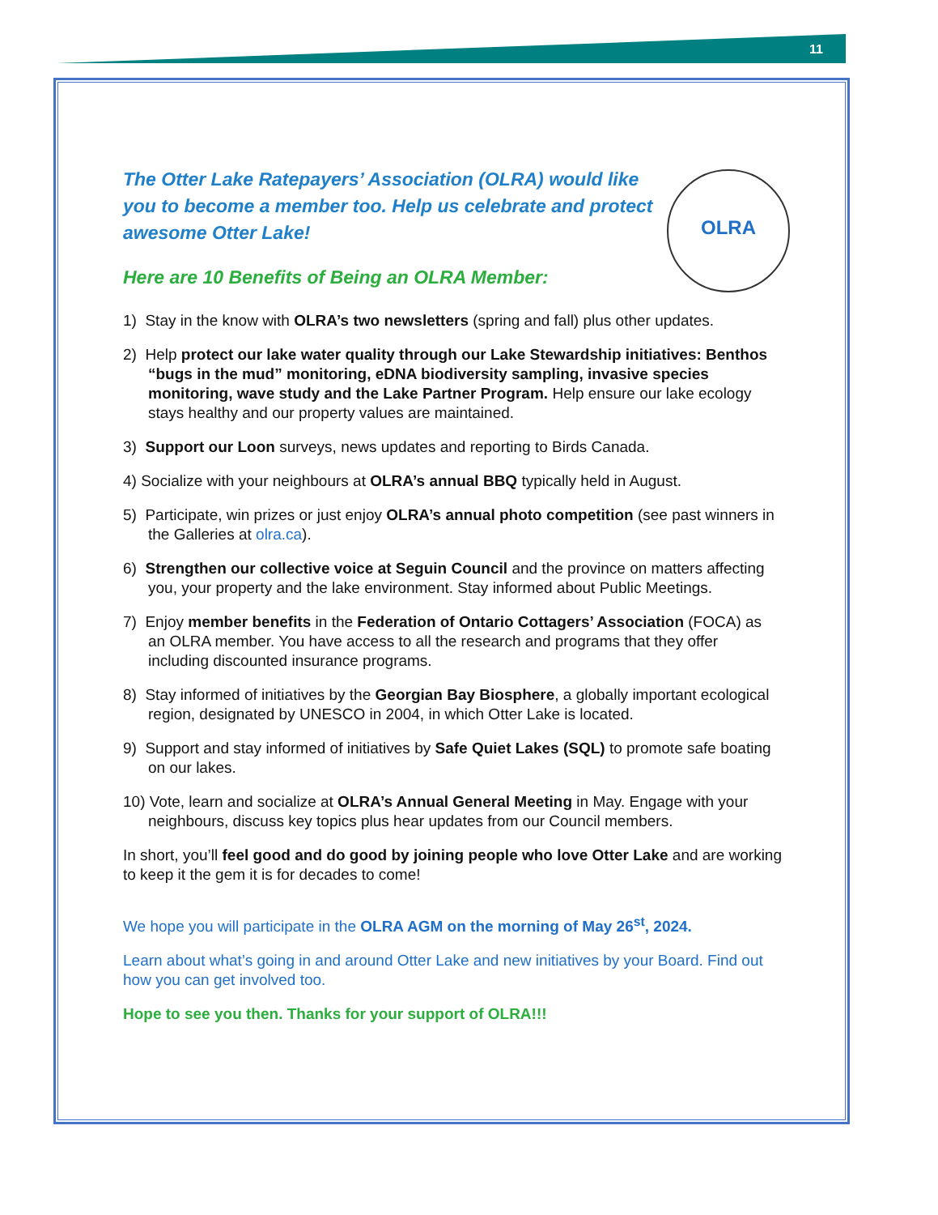11
OLRA
The Otter Lake Ratepayers’ Association (OLRA) would like you to become a member too. Help us celebrate and protect awesome Otter Lake!
Here are 10 Benefits of Being an OLRA Member:
1) Stay in the know with OLRA’s two newsletters (spring and fall) plus other updates.
2) Help protect our lake water quality through our Lake Stewardship initiatives: Benthos “bugs in the mud” monitoring, eDNA biodiversity sampling, invasive species monitoring, wave study and the Lake Partner Program. Help ensure our lake ecology stays healthy and our property values are maintained.
3) Support our Loon surveys, news updates and reporting to Birds Canada.
4) Socialize with your neighbours at OLRA’s annual BBQ typically held in August.
5) Participate, win prizes or just enjoy OLRA’s annual photo competition (see past winners in the Galleries at olra.ca).
6) Strengthen our collective voice at Seguin Council and the province on matters affecting you, your property and the lake environment. Stay informed about Public Meetings.
7) Enjoy member benefits in the Federation of Ontario Cottagers’ Association (FOCA) as an OLRA member. You have access to all the research and programs that they offer including discounted insurance programs.
8) Stay informed of initiatives by the Georgian Bay Biosphere, a globally important ecological region, designated by UNESCO in 2004, in which Otter Lake is located.
9) Support and stay informed of initiatives by Safe Quiet Lakes (SQL) to promote safe boating on our lakes.
10) Vote, learn and socialize at OLRA’s Annual General Meeting in May. Engage with your neighbours, discuss key topics plus hear updates from our Council members.
In short, you’ll feel good and do good by joining people who love Otter Lake and are working to keep it the gem it is for decades to come!
We hope you will participate in the OLRA AGM on the morning of May 26<sup>st</sup>, 2024.
Learn about what’s going in and around Otter Lake and new initiatives by your Board. Find out how you can get involved too.
Hope to see you then. Thanks for your support of OLRA!!!